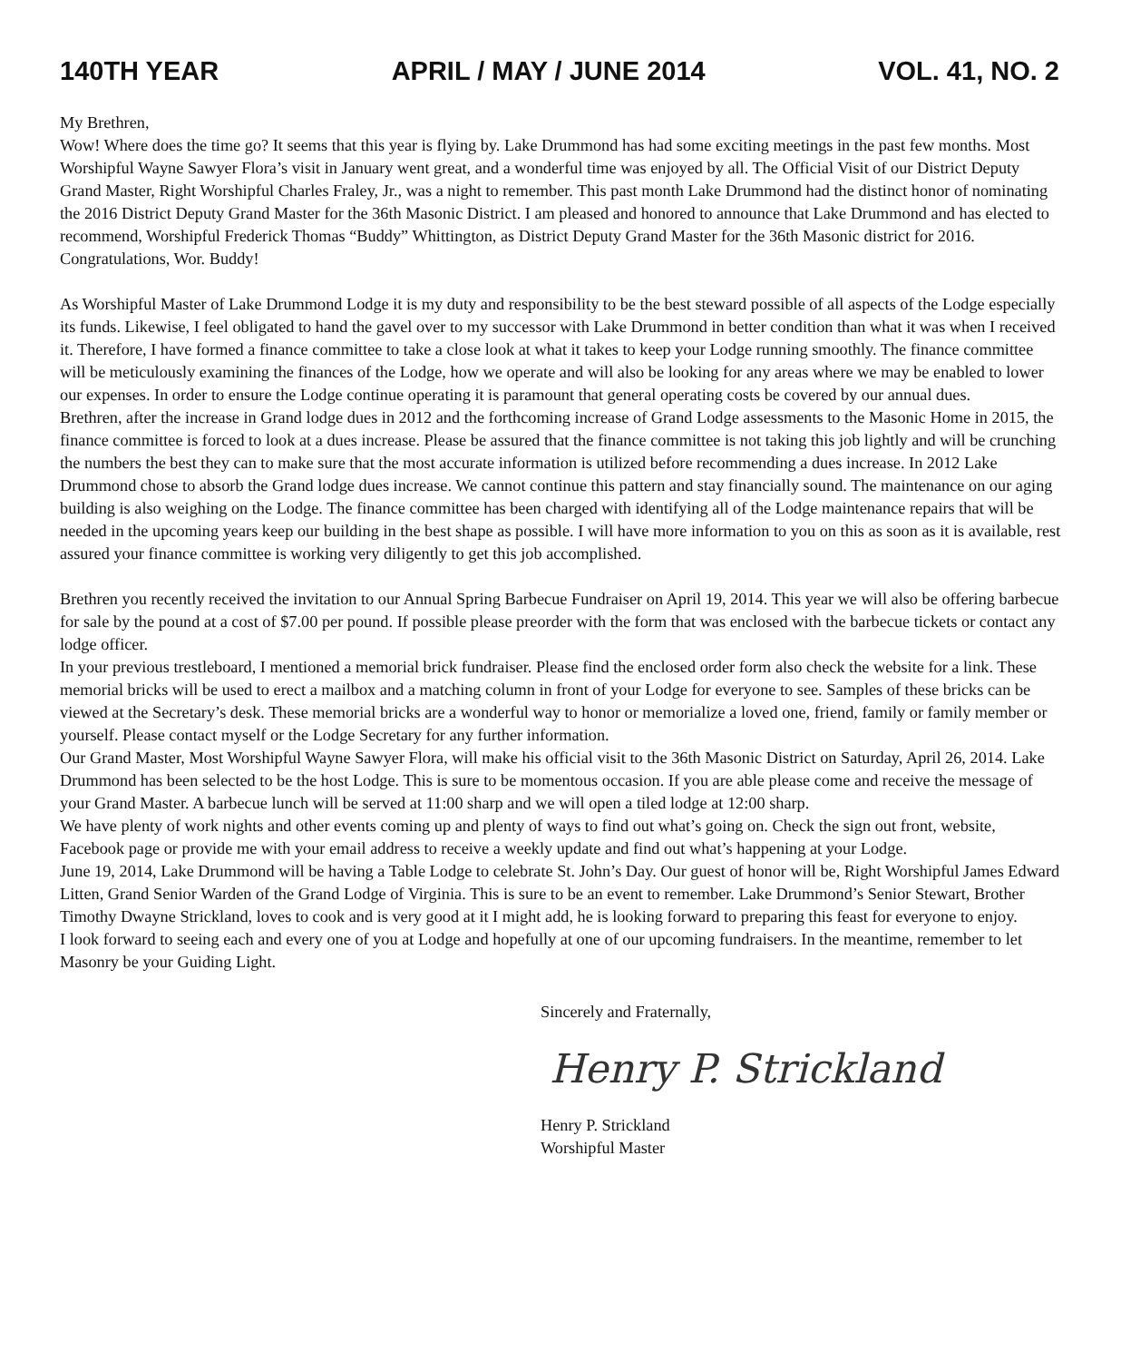140TH YEAR APRIL / MAY / JUNE 2014 VOL. 41, NO. 2
My Brethren,
Wow! Where does the time go? It seems that this year is flying by. Lake Drummond has had some exciting meetings in the past few months. Most Worshipful Wayne Sawyer Flora’s visit in January went great, and a wonderful time was enjoyed by all. The Official Visit of our District Deputy Grand Master, Right Worshipful Charles Fraley, Jr., was a night to remember. This past month Lake Drummond had the distinct honor of nominating the 2016 District Deputy Grand Master for the 36th Masonic District. I am pleased and honored to announce that Lake Drummond and has elected to recommend, Worshipful Frederick Thomas “Buddy” Whittington, as District Deputy Grand Master for the 36th Masonic district for 2016. Congratulations, Wor. Buddy!
As Worshipful Master of Lake Drummond Lodge it is my duty and responsibility to be the best steward possible of all aspects of the Lodge especially its funds. Likewise, I feel obligated to hand the gavel over to my successor with Lake Drummond in better condition than what it was when I received it. Therefore, I have formed a finance committee to take a close look at what it takes to keep your Lodge running smoothly. The finance committee will be meticulously examining the finances of the Lodge, how we operate and will also be looking for any areas where we may be enabled to lower our expenses. In order to ensure the Lodge continue operating it is paramount that general operating costs be covered by our annual dues.
Brethren, after the increase in Grand lodge dues in 2012 and the forthcoming increase of Grand Lodge assessments to the Masonic Home in 2015, the finance committee is forced to look at a dues increase. Please be assured that the finance committee is not taking this job lightly and will be crunching the numbers the best they can to make sure that the most accurate information is utilized before recommending a dues increase. In 2012 Lake Drummond chose to absorb the Grand lodge dues increase. We cannot continue this pattern and stay financially sound. The maintenance on our aging building is also weighing on the Lodge. The finance committee has been charged with identifying all of the Lodge maintenance repairs that will be needed in the upcoming years keep our building in the best shape as possible. I will have more information to you on this as soon as it is available, rest assured your finance committee is working very diligently to get this job accomplished.
Brethren you recently received the invitation to our Annual Spring Barbecue Fundraiser on April 19, 2014. This year we will also be offering barbecue for sale by the pound at a cost of $7.00 per pound. If possible please preorder with the form that was enclosed with the barbecue tickets or contact any lodge officer.
In your previous trestleboard, I mentioned a memorial brick fundraiser. Please find the enclosed order form also check the website for a link. These memorial bricks will be used to erect a mailbox and a matching column in front of your Lodge for everyone to see. Samples of these bricks can be viewed at the Secretary’s desk. These memorial bricks are a wonderful way to honor or memorialize a loved one, friend, family or family member or yourself. Please contact myself or the Lodge Secretary for any further information.
Our Grand Master, Most Worshipful Wayne Sawyer Flora, will make his official visit to the 36th Masonic District on Saturday, April 26, 2014. Lake Drummond has been selected to be the host Lodge. This is sure to be momentous occasion. If you are able please come and receive the message of your Grand Master. A barbecue lunch will be served at 11:00 sharp and we will open a tiled lodge at 12:00 sharp.
We have plenty of work nights and other events coming up and plenty of ways to find out what’s going on. Check the sign out front, website, Facebook page or provide me with your email address to receive a weekly update and find out what’s happening at your Lodge.
June 19, 2014, Lake Drummond will be having a Table Lodge to celebrate St. John’s Day. Our guest of honor will be, Right Worshipful James Edward Litten, Grand Senior Warden of the Grand Lodge of Virginia. This is sure to be an event to remember. Lake Drummond’s Senior Stewart, Brother Timothy Dwayne Strickland, loves to cook and is very good at it I might add, he is looking forward to preparing this feast for everyone to enjoy.
I look forward to seeing each and every one of you at Lodge and hopefully at one of our upcoming fundraisers. In the meantime, remember to let Masonry be your Guiding Light.
Sincerely and Fraternally,
Henry P. Strickland
Henry P. Strickland
Worshipful Master